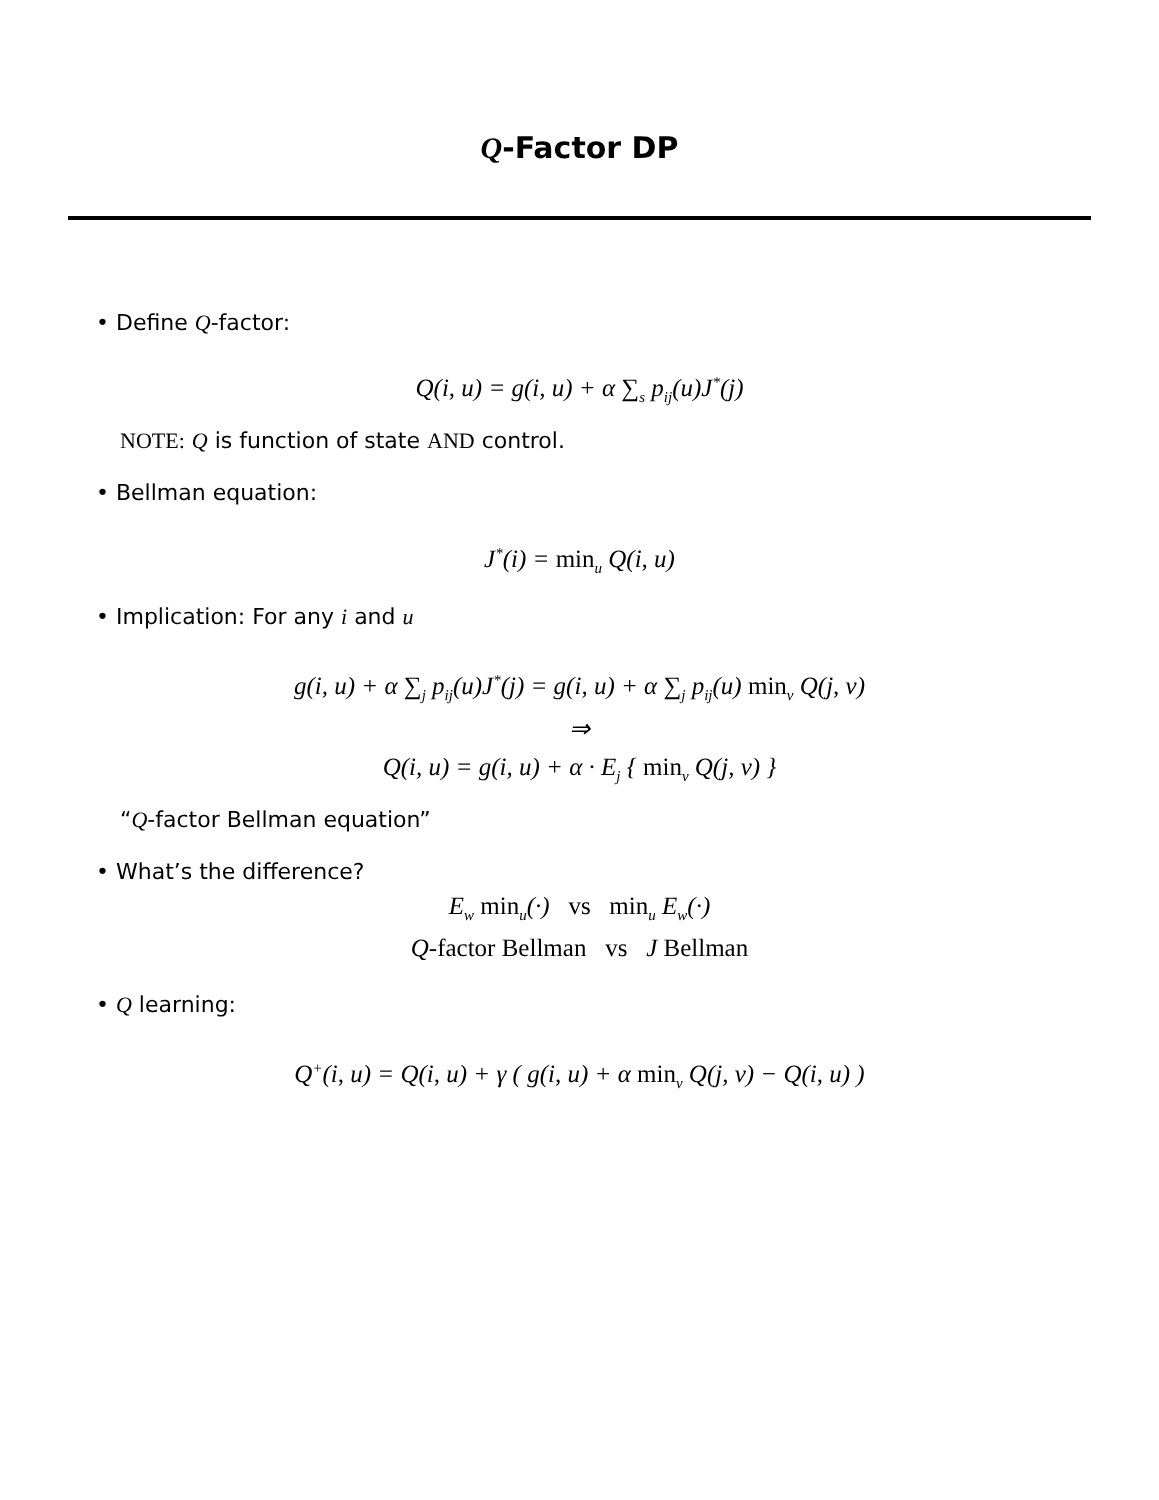Q-Factor DP
• Define Q-factor:
Q(i, u) = g(i, u) + α ∑<sub>s</sub> p<sub>ij</sub>(u)J<sup>*</sup>(j)
NOTE: Q is function of state AND control.
• Bellman equation:
J<sup>*</sup>(i) = min<sub>u</sub> Q(i, u)
• Implication: For any i and u
g(i, u) + α ∑<sub>j</sub> p<sub>ij</sub>(u)J<sup>*</sup>(j) = g(i, u) + α ∑<sub>j</sub> p<sub>ij</sub>(u) min<sub>v</sub> Q(j, v)
⇒
Q(i, u) = g(i, u) + α · E<sub>j</sub> { min<sub>v</sub> Q(j, v) }
“Q-factor Bellman equation”
• What’s the difference?
E<sub>w</sub> min<sub>u</sub>(·) vs min<sub>u</sub> E<sub>w</sub>(·)
Q-factor Bellman vs J Bellman
• Q learning:
Q<sup>+</sup>(i, u) = Q(i, u) + γ ( g(i, u) + α min<sub>v</sub> Q(j, v) − Q(i, u) )